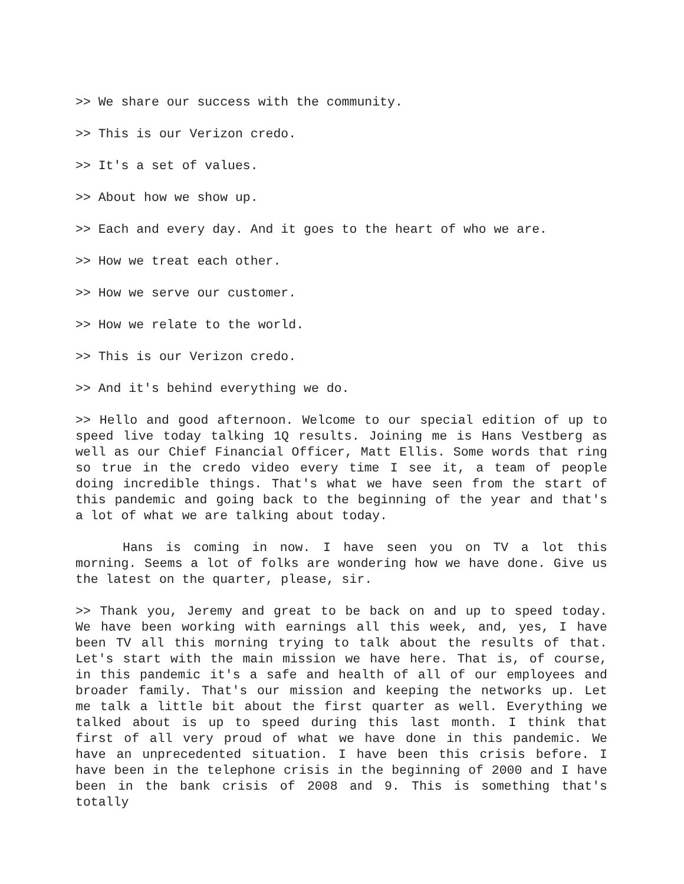>> We share our success with the community.
>> This is our Verizon credo.
>> It's a set of values.
>> About how we show up.
>> Each and every day. And it goes to the heart of who we are.
>> How we treat each other.
>> How we serve our customer.
>> How we relate to the world.
>> This is our Verizon credo.
>> And it's behind everything we do.
>> Hello and good afternoon. Welcome to our special edition of up to speed live today talking 1Q results. Joining me is Hans Vestberg as well as our Chief Financial Officer, Matt Ellis. Some words that ring so true in the credo video every time I see it, a team of people doing incredible things. That's what we have seen from the start of this pandemic and going back to the beginning of the year and that's a lot of what we are talking about today.
Hans is coming in now. I have seen you on TV a lot this morning. Seems a lot of folks are wondering how we have done. Give us the latest on the quarter, please, sir.
>> Thank you, Jeremy and great to be back on and up to speed today. We have been working with earnings all this week, and, yes, I have been TV all this morning trying to talk about the results of that. Let's start with the main mission we have here. That is, of course, in this pandemic it's a safe and health of all of our employees and broader family. That's our mission and keeping the networks up. Let me talk a little bit about the first quarter as well. Everything we talked about is up to speed during this last month. I think that first of all very proud of what we have done in this pandemic. We have an unprecedented situation. I have been this crisis before. I have been in the telephone crisis in the beginning of 2000 and I have been in the bank crisis of 2008 and 9. This is something that's totally